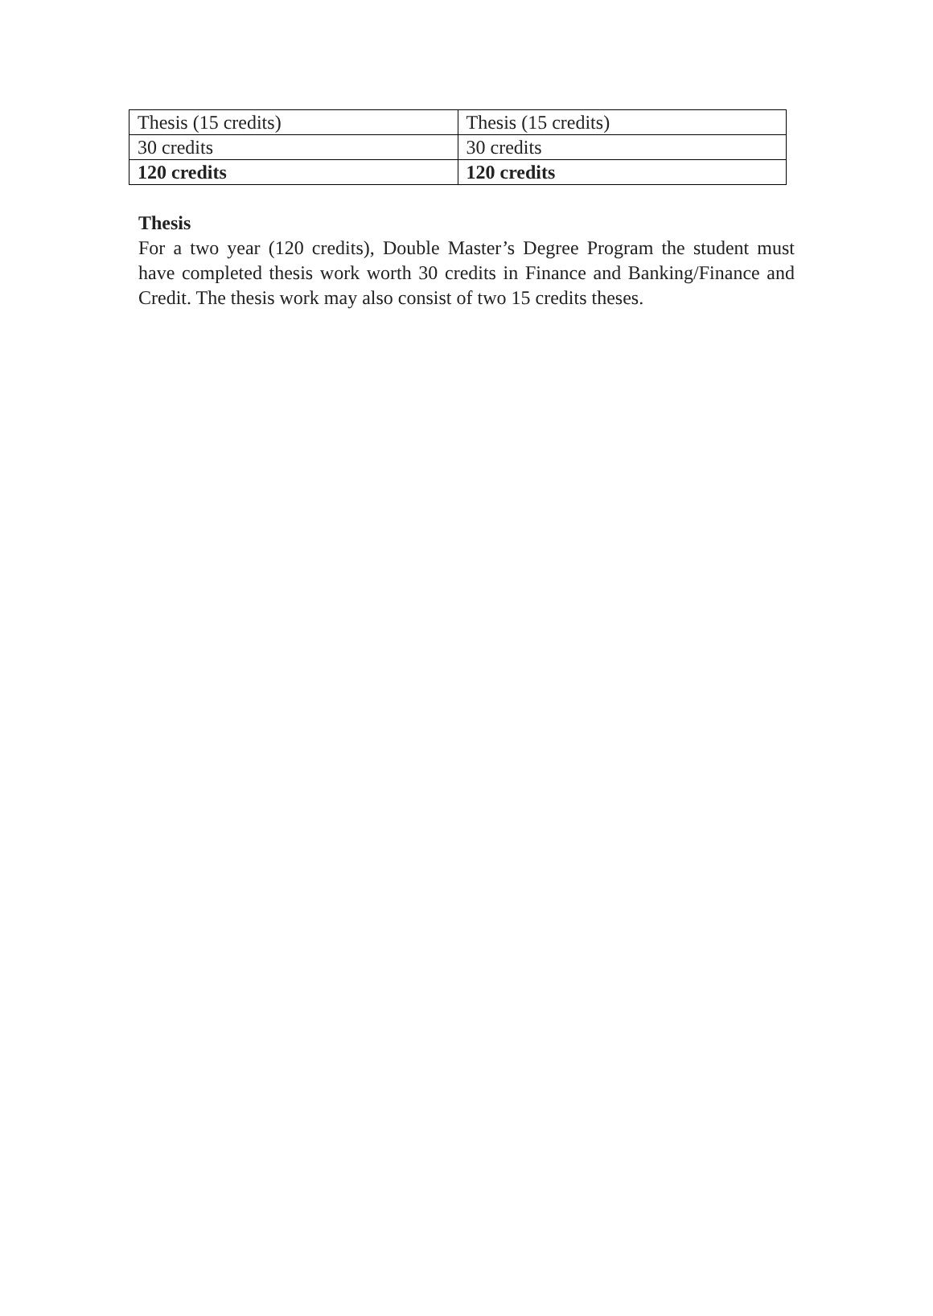| Thesis (15 credits) | Thesis (15 credits) |
| 30 credits | 30 credits |
| 120 credits | 120 credits |
Thesis
For a two year (120 credits), Double Master’s Degree Program the student must have completed thesis work worth 30 credits in Finance and Banking/Finance and Credit. The thesis work may also consist of two 15 credits theses.